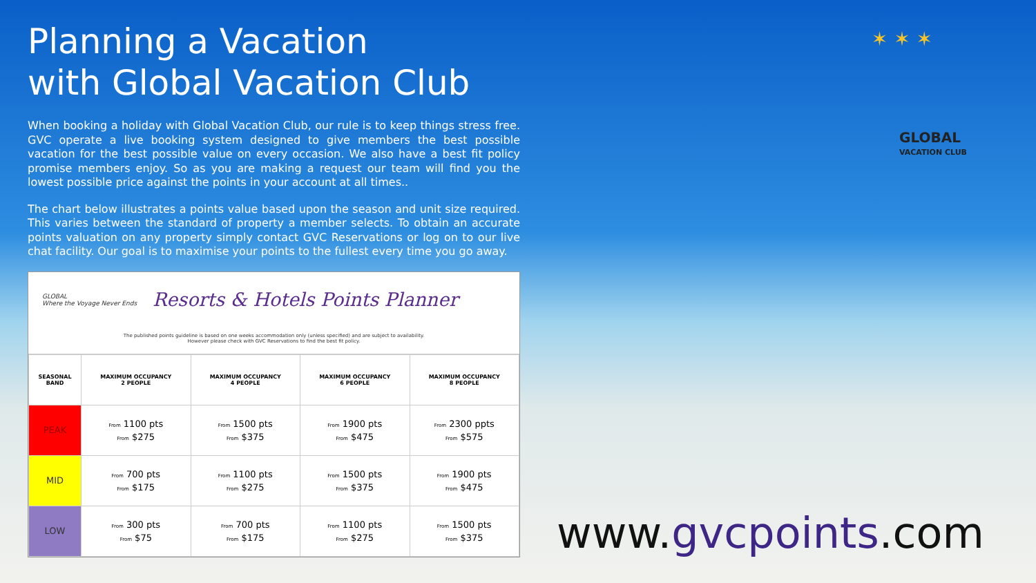Planning a Vacation
with Global Vacation Club
When booking a holiday with Global Vacation Club, our rule is to keep things stress free. GVC operate a live booking system designed to give members the best possible vacation for the best possible value on every occasion. We also have a best fit policy promise members enjoy. So as you are making a request our team will find you the lowest possible price against the points in your account at all times..
The chart below illustrates a points value based upon the season and unit size required. This varies between the standard of property a member selects. To obtain an accurate points valuation on any property simply contact GVC Reservations or log on to our live chat facility. Our goal is to maximise your points to the fullest every time you go away.
GLOBAL
Where the Voyage Never Ends
Resorts & Hotels Points Planner
The published points guideline is based on one weeks accommodation only (unless specified) and are subject to availability.
However please check with GVC Reservations to find the best fit policy.
| SEASONAL BAND | MAXIMUM OCCUPANCY 2 PEOPLE | MAXIMUM OCCUPANCY 4 PEOPLE | MAXIMUM OCCUPANCY 6 PEOPLE | MAXIMUM OCCUPANCY 8 PEOPLE |
| --- | --- | --- | --- | --- |
| PEAK | From 1100 pts From $275 | From 1500 pts From $375 | From 1900 pts From $475 | From 2300 ppts From $575 |
| MID | From 700 pts From $175 | From 1100 pts From $275 | From 1500 pts From $375 | From 1900 pts From $475 |
| LOW | From 300 pts From $75 | From 700 pts From $175 | From 1100 pts From $275 | From 1500 pts From $375 |
✶ ✶ ✶
GLOBAL
VACATION CLUB
www.gvcpoints.com